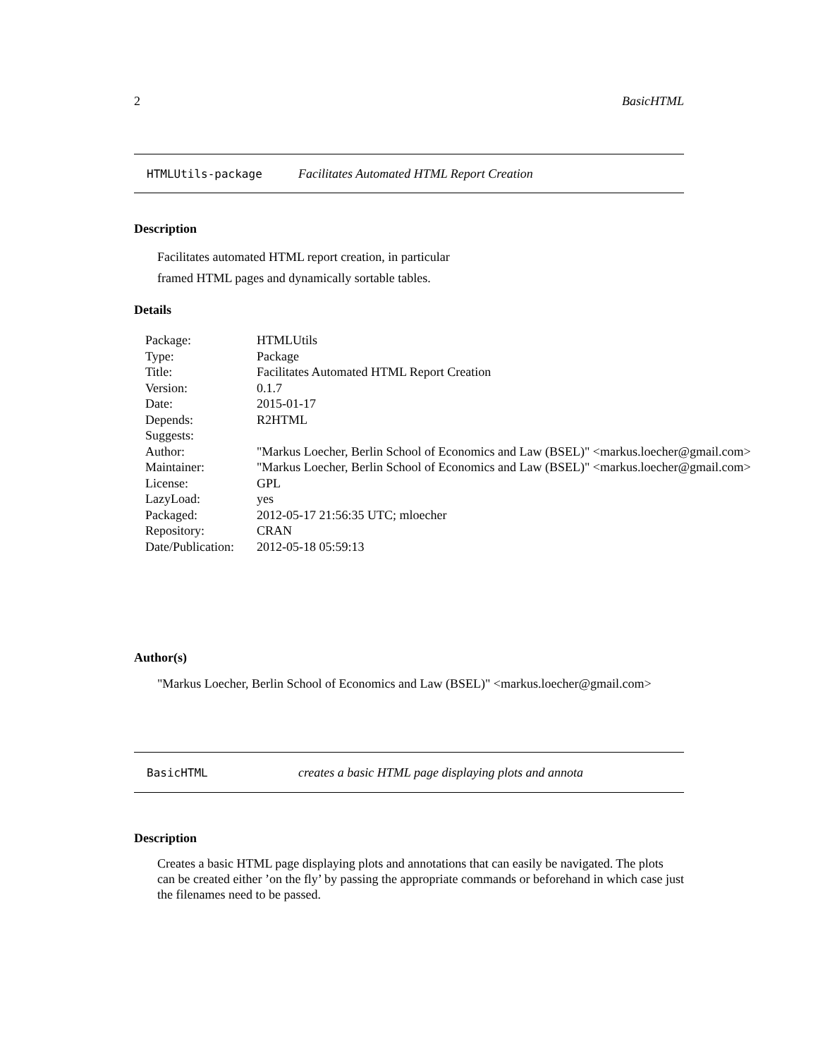2 BasicHTML
HTMLUtils-package Facilitates Automated HTML Report Creation
Description
Facilitates automated HTML report creation, in particular
framed HTML pages and dynamically sortable tables.
Details
| Package: | HTMLUtils |
| Type: | Package |
| Title: | Facilitates Automated HTML Report Creation |
| Version: | 0.1.7 |
| Date: | 2015-01-17 |
| Depends: | R2HTML |
| Suggests: | |
| Author: | "Markus Loecher, Berlin School of Economics and Law (BSEL)" <markus.loecher@gmail.com> |
| Maintainer: | "Markus Loecher, Berlin School of Economics and Law (BSEL)" <markus.loecher@gmail.com> |
| License: | GPL |
| LazyLoad: | yes |
| Packaged: | 2012-05-17 21:56:35 UTC; mloecher |
| Repository: | CRAN |
| Date/Publication: | 2012-05-18 05:59:13 |
Author(s)
"Markus Loecher, Berlin School of Economics and Law (BSEL)" <markus.loecher@gmail.com>
BasicHTML creates a basic HTML page displaying plots and annota
Description
Creates a basic HTML page displaying plots and annotations that can easily be navigated. The plots can be created either ’on the fly’ by passing the appropriate commands or beforehand in which case just the filenames need to be passed.